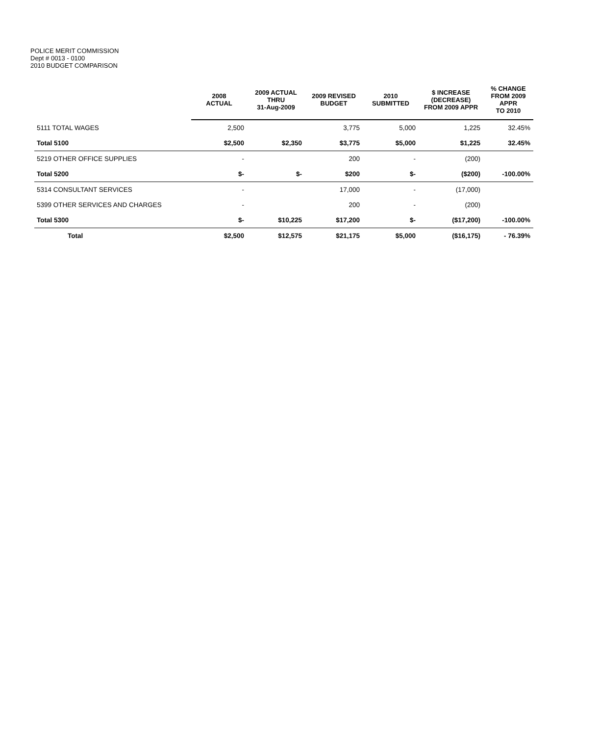POLICE MERIT COMMISSION
Dept # 0013 - 0100
2010 BUDGET COMPARISON
| | 2008 ACTUAL | 2009 ACTUAL THRU 31-Aug-2009 | 2009 REVISED BUDGET | 2010 SUBMITTED | $ INCREASE (DECREASE) FROM 2009 APPR | % CHANGE FROM 2009 APPR TO 2010 |
| --- | --- | --- | --- | --- | --- | --- |
| 5111 TOTAL WAGES | 2,500 | | 3,775 | 5,000 | 1,225 | 32.45% |
| Total 5100 | $2,500 | $2,350 | $3,775 | $5,000 | $1,225 | 32.45% |
| 5219 OTHER OFFICE SUPPLIES | - | | 200 | - | (200) | |
| Total 5200 | $- | $- | $200 | $- | ($200) | -100.00% |
| 5314 CONSULTANT SERVICES | - | | 17,000 | - | (17,000) | |
| 5399 OTHER SERVICES AND CHARGES | - | | 200 | - | (200) | |
| Total 5300 | $- | $10,225 | $17,200 | $- | ($17,200) | -100.00% |
| Total | $2,500 | $12,575 | $21,175 | $5,000 | ($16,175) | - 76.39% |